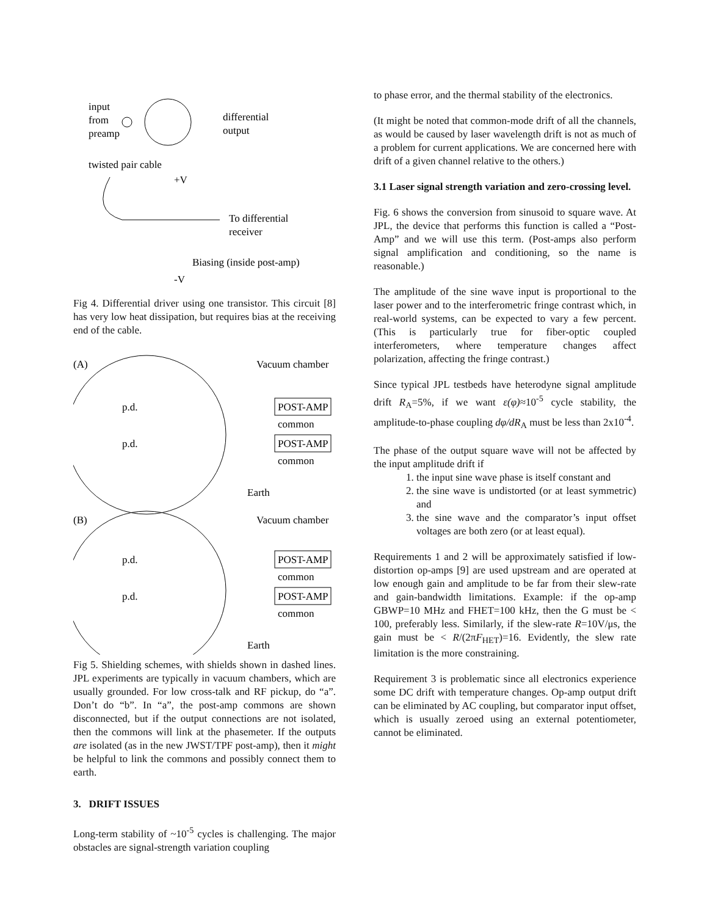input
from
preamp
differential
output
twisted pair cable
+V
To differential
receiver
Biasing (inside post-amp)
-V
Fig 4. Differential driver using one transistor. This circuit [8] has very low heat dissipation, but requires bias at the receiving end of the cable.
(A)
Vacuum chamber
p.d.
POST-AMP
common
p.d.
POST-AMP
common
Earth
(B)
Vacuum chamber
p.d.
POST-AMP
common
p.d.
POST-AMP
common
Earth
Fig 5. Shielding schemes, with shields shown in dashed lines. JPL experiments are typically in vacuum chambers, which are usually grounded. For low cross-talk and RF pickup, do “a”. Don’t do “b”. In “a”, the post-amp commons are shown disconnected, but if the output connections are not isolated, then the commons will link at the phasemeter. If the outputs are isolated (as in the new JWST/TPF post-amp), then it might be helpful to link the commons and possibly connect them to earth.
3. DRIFT ISSUES
Long-term stability of ~10<sup>-5</sup> cycles is challenging. The major obstacles are signal-strength variation coupling
to phase error, and the thermal stability of the electronics.
(It might be noted that common-mode drift of all the channels, as would be caused by laser wavelength drift is not as much of a problem for current applications. We are concerned here with drift of a given channel relative to the others.)
3.1 Laser signal strength variation and zero-crossing level.
Fig. 6 shows the conversion from sinusoid to square wave. At JPL, the device that performs this function is called a “Post-Amp” and we will use this term. (Post-amps also perform signal amplification and conditioning, so the name is reasonable.)
The amplitude of the sine wave input is proportional to the laser power and to the interferometric fringe contrast which, in real-world systems, can be expected to vary a few percent. (This is particularly true for fiber-optic coupled interferometers, where temperature changes affect polarization, affecting the fringe contrast.)
Since typical JPL testbeds have heterodyne signal amplitude drift R<sub>A</sub>=5%, if we want ε(φ)≈10<sup>-5</sup> cycle stability, the amplitude-to-phase coupling dφ/dR<sub>A</sub> must be less than 2x10<sup>-4</sup>.
The phase of the output square wave will not be affected by the input amplitude drift if
1. the input sine wave phase is itself constant and
2. the sine wave is undistorted (or at least symmetric) and
3. the sine wave and the comparator’s input offset voltages are both zero (or at least equal).
Requirements 1 and 2 will be approximately satisfied if low-distortion op-amps [9] are used upstream and are operated at low enough gain and amplitude to be far from their slew-rate and gain-bandwidth limitations. Example: if the op-amp GBWP=10 MHz and FHET=100 kHz, then the G must be < 100, preferably less. Similarly, if the slew-rate R=10V/μs, the gain must be < R/(2πF<sub>HET</sub>)=16. Evidently, the slew rate limitation is the more constraining.
Requirement 3 is problematic since all electronics experience some DC drift with temperature changes. Op-amp output drift can be eliminated by AC coupling, but comparator input offset, which is usually zeroed using an external potentiometer, cannot be eliminated.